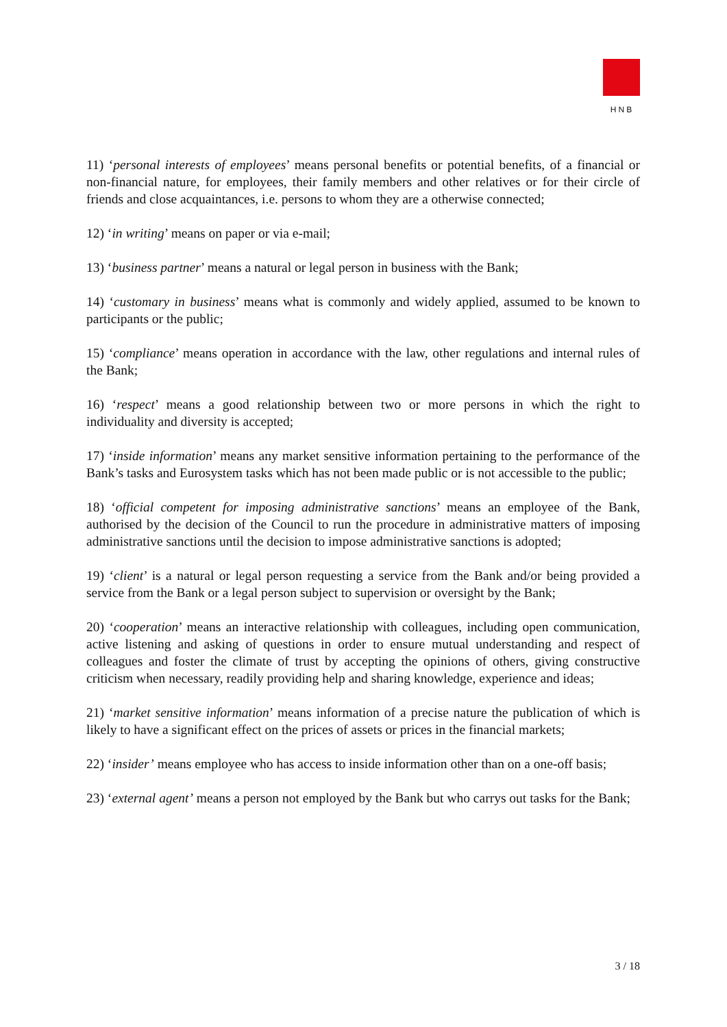HNB
11) ‘personal interests of employees’ means personal benefits or potential benefits, of a financial or non-financial nature, for employees, their family members and other relatives or for their circle of friends and close acquaintances, i.e. persons to whom they are a otherwise connected;
12) ‘in writing’ means on paper or via e-mail;
13) ‘business partner’ means a natural or legal person in business with the Bank;
14) ‘customary in business’ means what is commonly and widely applied, assumed to be known to participants or the public;
15) ‘compliance’ means operation in accordance with the law, other regulations and internal rules of the Bank;
16) ‘respect’ means a good relationship between two or more persons in which the right to individuality and diversity is accepted;
17) ‘inside information’ means any market sensitive information pertaining to the performance of the Bank’s tasks and Eurosystem tasks which has not been made public or is not accessible to the public;
18) ‘official competent for imposing administrative sanctions’ means an employee of the Bank, authorised by the decision of the Council to run the procedure in administrative matters of imposing administrative sanctions until the decision to impose administrative sanctions is adopted;
19) ‘client’ is a natural or legal person requesting a service from the Bank and/or being provided a service from the Bank or a legal person subject to supervision or oversight by the Bank;
20) ‘cooperation’ means an interactive relationship with colleagues, including open communication, active listening and asking of questions in order to ensure mutual understanding and respect of colleagues and foster the climate of trust by accepting the opinions of others, giving constructive criticism when necessary, readily providing help and sharing knowledge, experience and ideas;
21) ‘market sensitive information’ means information of a precise nature the publication of which is likely to have a significant effect on the prices of assets or prices in the financial markets;
22) ‘insider’ means employee who has access to inside information other than on a one-off basis;
23) ‘external agent’ means a person not employed by the Bank but who carrys out tasks for the Bank;
3 / 18